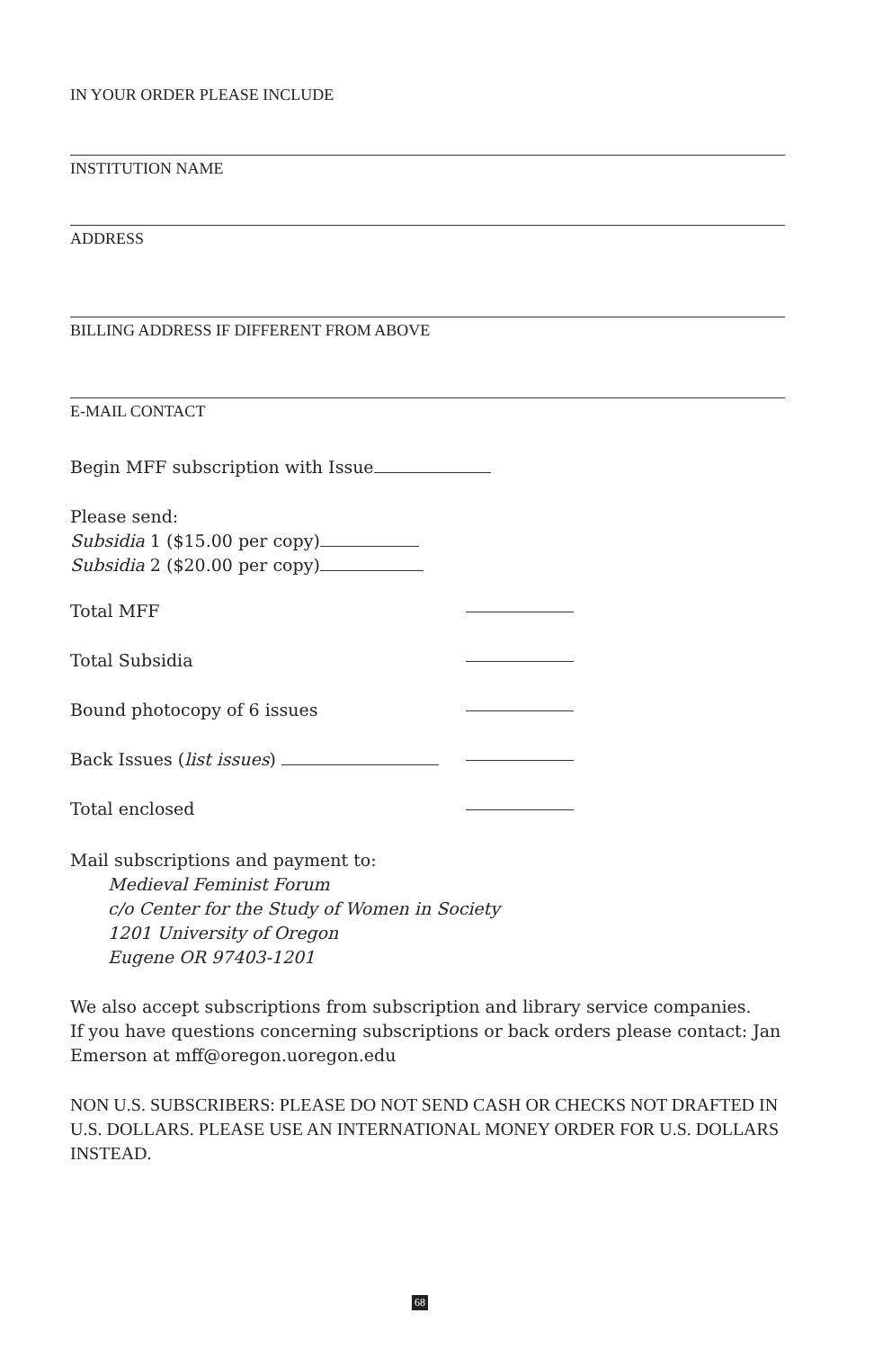IN YOUR ORDER PLEASE INCLUDE
INSTITUTION NAME
ADDRESS
BILLING ADDRESS IF DIFFERENT FROM ABOVE
E-MAIL CONTACT
Begin MFF subscription with Issue
Please send:
Subsidia 1 ($15.00 per copy)
Subsidia 2 ($20.00 per copy)
Total MFF
Total Subsidia
Bound photocopy of 6 issues
Back Issues (list issues)
Total enclosed
Mail subscriptions and payment to:
Medieval Feminist Forum
c/o Center for the Study of Women in Society
1201 University of Oregon
Eugene OR 97403-1201
We also accept subscriptions from subscription and library service companies.
If you have questions concerning subscriptions or back orders please contact: Jan Emerson at mff@oregon.uoregon.edu
NON U.S. SUBSCRIBERS: PLEASE DO NOT SEND CASH OR CHECKS NOT DRAFTED IN U.S. DOLLARS. PLEASE USE AN INTERNATIONAL MONEY ORDER FOR U.S. DOLLARS INSTEAD.
68